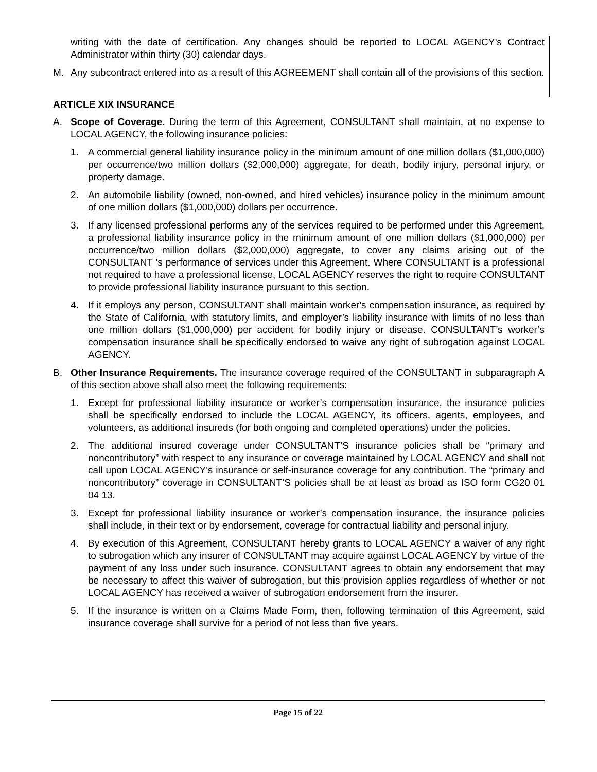writing with the date of certification. Any changes should be reported to LOCAL AGENCY’s Contract Administrator within thirty (30) calendar days.
M. Any subcontract entered into as a result of this AGREEMENT shall contain all of the provisions of this section.
ARTICLE XIX INSURANCE
A. Scope of Coverage. During the term of this Agreement, CONSULTANT shall maintain, at no expense to LOCAL AGENCY, the following insurance policies:
1. A commercial general liability insurance policy in the minimum amount of one million dollars ($1,000,000) per occurrence/two million dollars ($2,000,000) aggregate, for death, bodily injury, personal injury, or property damage.
2. An automobile liability (owned, non-owned, and hired vehicles) insurance policy in the minimum amount of one million dollars ($1,000,000) dollars per occurrence.
3. If any licensed professional performs any of the services required to be performed under this Agreement, a professional liability insurance policy in the minimum amount of one million dollars ($1,000,000) per occurrence/two million dollars ($2,000,000) aggregate, to cover any claims arising out of the CONSULTANT 's performance of services under this Agreement. Where CONSULTANT is a professional not required to have a professional license, LOCAL AGENCY reserves the right to require CONSULTANT to provide professional liability insurance pursuant to this section.
4. If it employs any person, CONSULTANT shall maintain worker's compensation insurance, as required by the State of California, with statutory limits, and employer’s liability insurance with limits of no less than one million dollars ($1,000,000) per accident for bodily injury or disease. CONSULTANT’s worker’s compensation insurance shall be specifically endorsed to waive any right of subrogation against LOCAL AGENCY.
B. Other Insurance Requirements. The insurance coverage required of the CONSULTANT in subparagraph A of this section above shall also meet the following requirements:
1. Except for professional liability insurance or worker’s compensation insurance, the insurance policies shall be specifically endorsed to include the LOCAL AGENCY, its officers, agents, employees, and volunteers, as additional insureds (for both ongoing and completed operations) under the policies.
2. The additional insured coverage under CONSULTANT’S insurance policies shall be “primary and noncontributory” with respect to any insurance or coverage maintained by LOCAL AGENCY and shall not call upon LOCAL AGENCY's insurance or self-insurance coverage for any contribution. The “primary and noncontributory” coverage in CONSULTANT’S policies shall be at least as broad as ISO form CG20 01 04 13.
3. Except for professional liability insurance or worker’s compensation insurance, the insurance policies shall include, in their text or by endorsement, coverage for contractual liability and personal injury.
4. By execution of this Agreement, CONSULTANT hereby grants to LOCAL AGENCY a waiver of any right to subrogation which any insurer of CONSULTANT may acquire against LOCAL AGENCY by virtue of the payment of any loss under such insurance. CONSULTANT agrees to obtain any endorsement that may be necessary to affect this waiver of subrogation, but this provision applies regardless of whether or not LOCAL AGENCY has received a waiver of subrogation endorsement from the insurer.
5. If the insurance is written on a Claims Made Form, then, following termination of this Agreement, said insurance coverage shall survive for a period of not less than five years.
Page 15 of 22